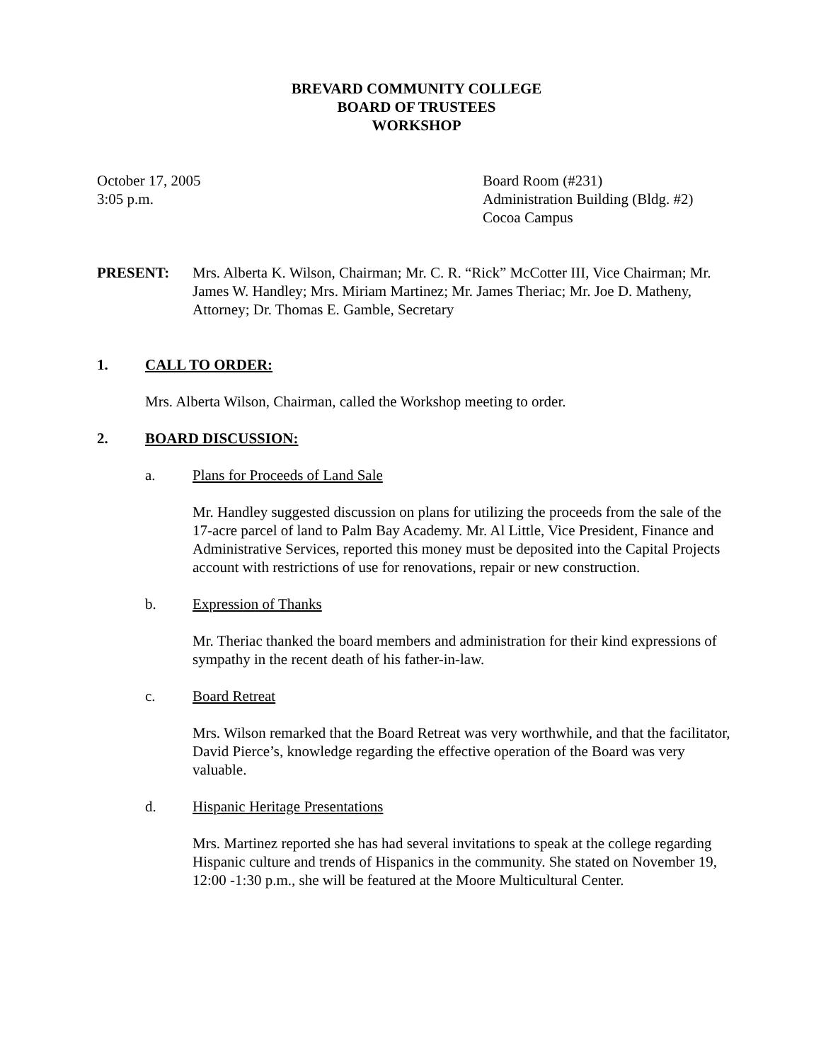BREVARD COMMUNITY COLLEGE
BOARD OF TRUSTEES
WORKSHOP
October 17, 2005
3:05 p.m.
Board Room (#231)
Administration Building (Bldg. #2)
Cocoa Campus
PRESENT: Mrs. Alberta K. Wilson, Chairman; Mr. C. R. “Rick” McCotter III, Vice Chairman; Mr. James W. Handley; Mrs. Miriam Martinez; Mr. James Theriac; Mr. Joe D. Matheny, Attorney; Dr. Thomas E. Gamble, Secretary
1. CALL TO ORDER:
Mrs. Alberta Wilson, Chairman, called the Workshop meeting to order.
2. BOARD DISCUSSION:
a. Plans for Proceeds of Land Sale
Mr. Handley suggested discussion on plans for utilizing the proceeds from the sale of the 17-acre parcel of land to Palm Bay Academy. Mr. Al Little, Vice President, Finance and Administrative Services, reported this money must be deposited into the Capital Projects account with restrictions of use for renovations, repair or new construction.
b. Expression of Thanks
Mr. Theriac thanked the board members and administration for their kind expressions of sympathy in the recent death of his father-in-law.
c. Board Retreat
Mrs. Wilson remarked that the Board Retreat was very worthwhile, and that the facilitator, David Pierce’s, knowledge regarding the effective operation of the Board was very valuable.
d. Hispanic Heritage Presentations
Mrs. Martinez reported she has had several invitations to speak at the college regarding Hispanic culture and trends of Hispanics in the community. She stated on November 19, 12:00 -1:30 p.m., she will be featured at the Moore Multicultural Center.